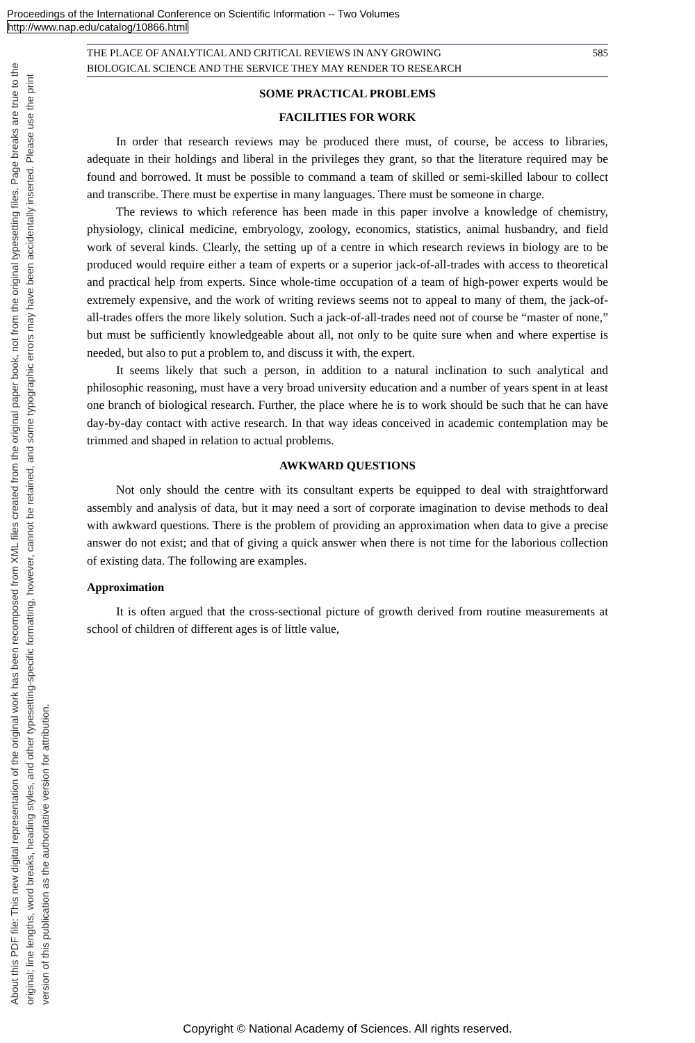Proceedings of the International Conference on Scientific Information -- Two Volumes
http://www.nap.edu/catalog/10866.html
About this PDF file: This new digital representation of the original work has been recomposed from XML files created from the original paper book, not from the original typesetting files. Page breaks are true to the original; line lengths, word breaks, heading styles, and other typesetting-specific formatting, however, cannot be retained, and some typographic errors may have been accidentally inserted. Please use the print version of this publication as the authoritative version for attribution.
THE PLACE OF ANALYTICAL AND CRITICAL REVIEWS IN ANY GROWING
BIOLOGICAL SCIENCE AND THE SERVICE THEY MAY RENDER TO RESEARCH
585
SOME PRACTICAL PROBLEMS
FACILITIES FOR WORK
In order that research reviews may be produced there must, of course, be access to libraries, adequate in their holdings and liberal in the privileges they grant, so that the literature required may be found and borrowed. It must be possible to command a team of skilled or semi-skilled labour to collect and transcribe. There must be expertise in many languages. There must be someone in charge.
The reviews to which reference has been made in this paper involve a knowledge of chemistry, physiology, clinical medicine, embryology, zoology, economics, statistics, animal husbandry, and field work of several kinds. Clearly, the setting up of a centre in which research reviews in biology are to be produced would require either a team of experts or a superior jack-of-all-trades with access to theoretical and practical help from experts. Since whole-time occupation of a team of high-power experts would be extremely expensive, and the work of writing reviews seems not to appeal to many of them, the jack-of-all-trades offers the more likely solution. Such a jack-of-all-trades need not of course be “master of none,” but must be sufficiently knowledgeable about all, not only to be quite sure when and where expertise is needed, but also to put a problem to, and discuss it with, the expert.
It seems likely that such a person, in addition to a natural inclination to such analytical and philosophic reasoning, must have a very broad university education and a number of years spent in at least one branch of biological research. Further, the place where he is to work should be such that he can have day-by-day contact with active research. In that way ideas conceived in academic contemplation may be trimmed and shaped in relation to actual problems.
AWKWARD QUESTIONS
Not only should the centre with its consultant experts be equipped to deal with straightforward assembly and analysis of data, but it may need a sort of corporate imagination to devise methods to deal with awkward questions. There is the problem of providing an approximation when data to give a precise answer do not exist; and that of giving a quick answer when there is not time for the laborious collection of existing data. The following are examples.
Approximation
It is often argued that the cross-sectional picture of growth derived from routine measurements at school of children of different ages is of little value,
Copyright © National Academy of Sciences. All rights reserved.